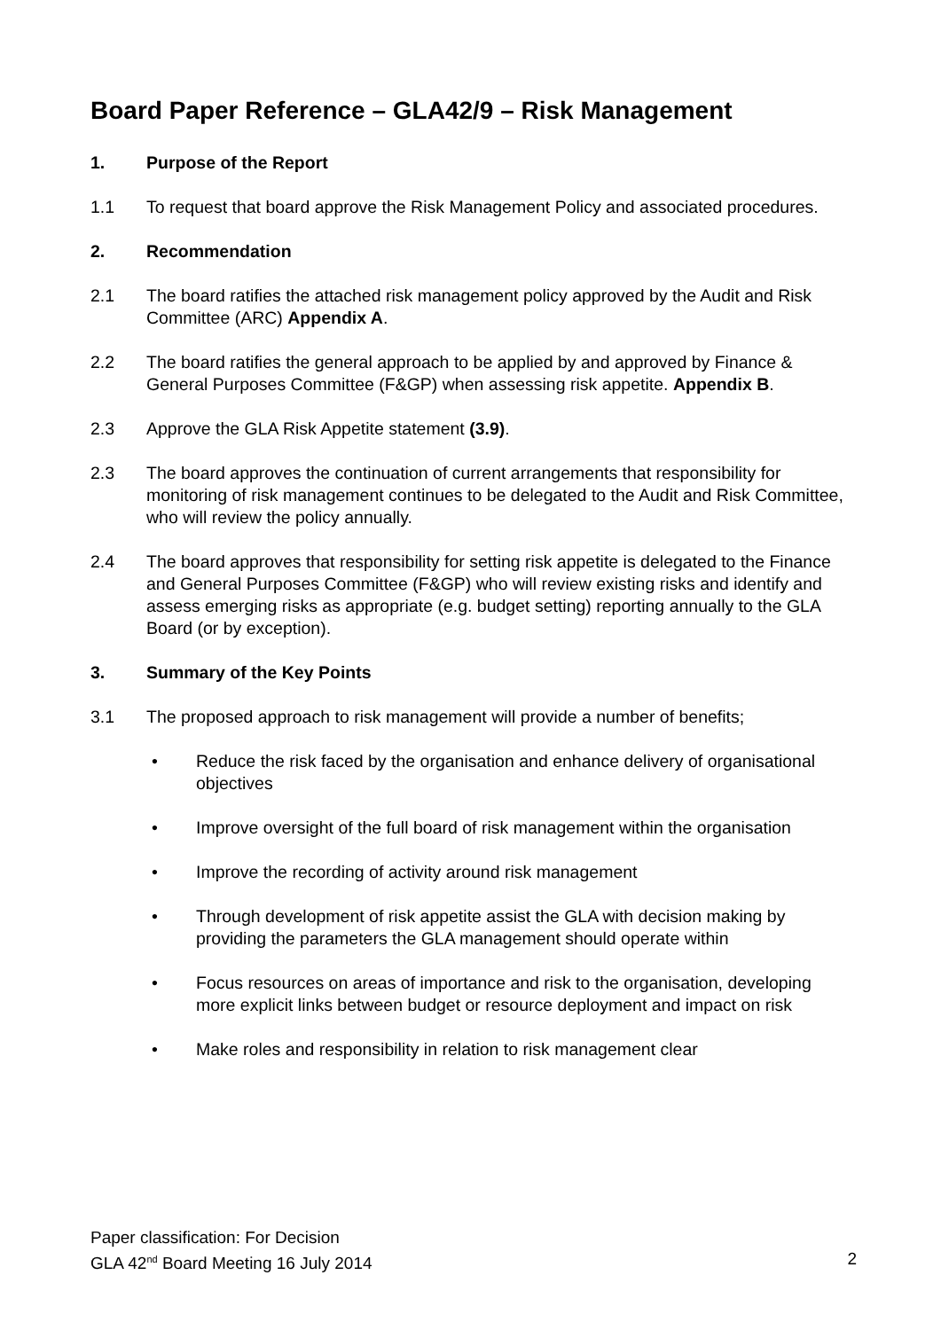Board Paper Reference – GLA42/9 – Risk Management
1. Purpose of the Report
1.1 To request that board approve the Risk Management Policy and associated procedures.
2. Recommendation
2.1 The board ratifies the attached risk management policy approved by the Audit and Risk Committee (ARC) Appendix A.
2.2 The board ratifies the general approach to be applied by and approved by Finance & General Purposes Committee (F&GP) when assessing risk appetite. Appendix B.
2.3 Approve the GLA Risk Appetite statement (3.9).
2.3 The board approves the continuation of current arrangements that responsibility for monitoring of risk management continues to be delegated to the Audit and Risk Committee, who will review the policy annually.
2.4 The board approves that responsibility for setting risk appetite is delegated to the Finance and General Purposes Committee (F&GP) who will review existing risks and identify and assess emerging risks as appropriate (e.g. budget setting) reporting annually to the GLA Board (or by exception).
3. Summary of the Key Points
3.1 The proposed approach to risk management will provide a number of benefits;
• Reduce the risk faced by the organisation and enhance delivery of organisational objectives
• Improve oversight of the full board of risk management within the organisation
• Improve the recording of activity around risk management
• Through development of risk appetite assist the GLA with decision making by providing the parameters the GLA management should operate within
• Focus resources on areas of importance and risk to the organisation, developing more explicit links between budget or resource deployment and impact on risk
• Make roles and responsibility in relation to risk management clear
Paper classification: For Decision
GLA 42<sup>nd</sup> Board Meeting 16 July 2014 2